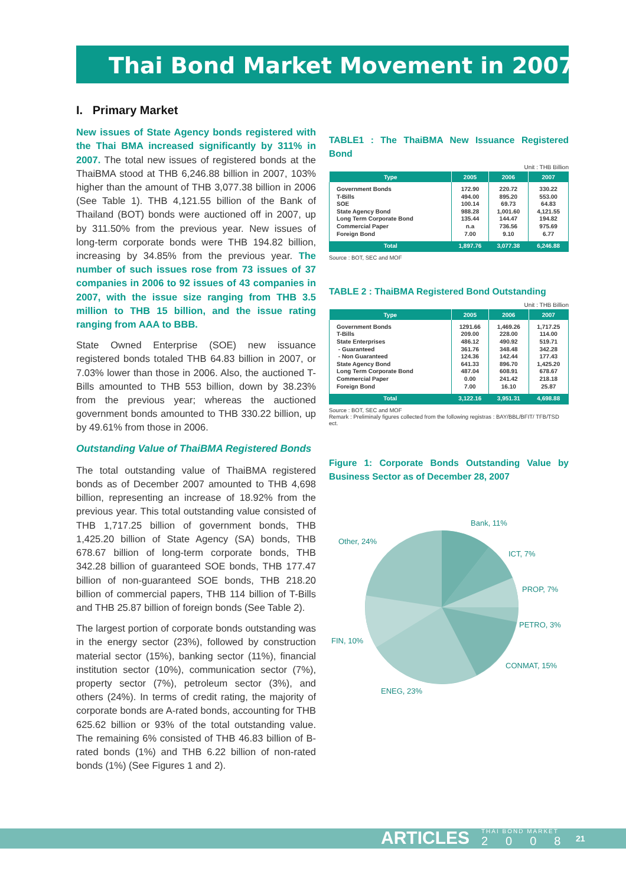Thai Bond Market Movement in 2007
I. Primary Market
New issues of State Agency bonds registered with the Thai BMA increased significantly by 311% in 2007. The total new issues of registered bonds at the ThaiBMA stood at THB 6,246.88 billion in 2007, 103% higher than the amount of THB 3,077.38 billion in 2006 (See Table 1). THB 4,121.55 billion of the Bank of Thailand (BOT) bonds were auctioned off in 2007, up by 311.50% from the previous year. New issues of long-term corporate bonds were THB 194.82 billion, increasing by 34.85% from the previous year. The number of such issues rose from 73 issues of 37 companies in 2006 to 92 issues of 43 companies in 2007, with the issue size ranging from THB 3.5 million to THB 15 billion, and the issue rating ranging from AAA to BBB.
State Owned Enterprise (SOE) new issuance registered bonds totaled THB 64.83 billion in 2007, or 7.03% lower than those in 2006. Also, the auctioned T-Bills amounted to THB 553 billion, down by 38.23% from the previous year; whereas the auctioned government bonds amounted to THB 330.22 billion, up by 49.61% from those in 2006.
Outstanding Value of ThaiBMA Registered Bonds
The total outstanding value of ThaiBMA registered bonds as of December 2007 amounted to THB 4,698 billion, representing an increase of 18.92% from the previous year. This total outstanding value consisted of THB 1,717.25 billion of government bonds, THB 1,425.20 billion of State Agency (SA) bonds, THB 678.67 billion of long-term corporate bonds, THB 342.28 billion of guaranteed SOE bonds, THB 177.47 billion of non-guaranteed SOE bonds, THB 218.20 billion of commercial papers, THB 114 billion of T-Bills and THB 25.87 billion of foreign bonds (See Table 2).
The largest portion of corporate bonds outstanding was in the energy sector (23%), followed by construction material sector (15%), banking sector (11%), financial institution sector (10%), communication sector (7%), property sector (7%), petroleum sector (3%), and others (24%). In terms of credit rating, the majority of corporate bonds are A-rated bonds, accounting for THB 625.62 billion or 93% of the total outstanding value. The remaining 6% consisted of THB 46.83 billion of B-rated bonds (1%) and THB 6.22 billion of non-rated bonds (1%) (See Figures 1 and 2).
TABLE1 : The ThaiBMA New Issuance Registered Bond
Unit : THB Billion
| Type | 2005 | 2006 | 2007 |
| --- | --- | --- | --- |
| Government Bonds T-Bills SOE State Agency Bond Long Term Corporate Bond Commercial Paper Foreign Bond | 172.90 494.00 100.14 988.28 135.44 n.a 7.00 | 220.72 895.20 69.73 1,001.60 144.47 736.56 9.10 | 330.22 553.00 64.83 4,121.55 194.82 975.69 6.77 |
| Total | 1,897.76 | 3,077.38 | 6,246.88 |
Source : BOT, SEC and MOF
TABLE 2 : ThaiBMA Registered Bond Outstanding
Unit : THB Billion
| Type | 2005 | 2006 | 2007 |
| --- | --- | --- | --- |
| Government Bonds T-Bills State Enterprises - Guaranteed - Non Guaranteed State Agency Bond Long Term Corporate Bond Commercial Paper Foreign Bond | 1291.66 209.00 486.12 361.76 124.36 641.33 487.04 0.00 7.00 | 1,469.26 228.00 490.92 348.48 142.44 896.70 608.91 241.42 16.10 | 1,717.25 114.00 519.71 342.28 177.43 1,425.20 678.67 218.18 25.87 |
| Total | 3,122.16 | 3,951.31 | 4,698.88 |
Source : BOT, SEC and MOF
Remark : Preliminaly figures collected from the following registras : BAY/BBL/BFIT/ TFB/TSD ect.
Figure 1: Corporate Bonds Outstanding Value by Business Sector as of December 28, 2007
Bank, 11%
Other, 24%
ICT, 7%
PROP, 7%
PETRO, 3%
FIN, 10%
CONMAT, 15%
ENEG, 23%
ARTICLES
THAI BOND MARKET
2008
21